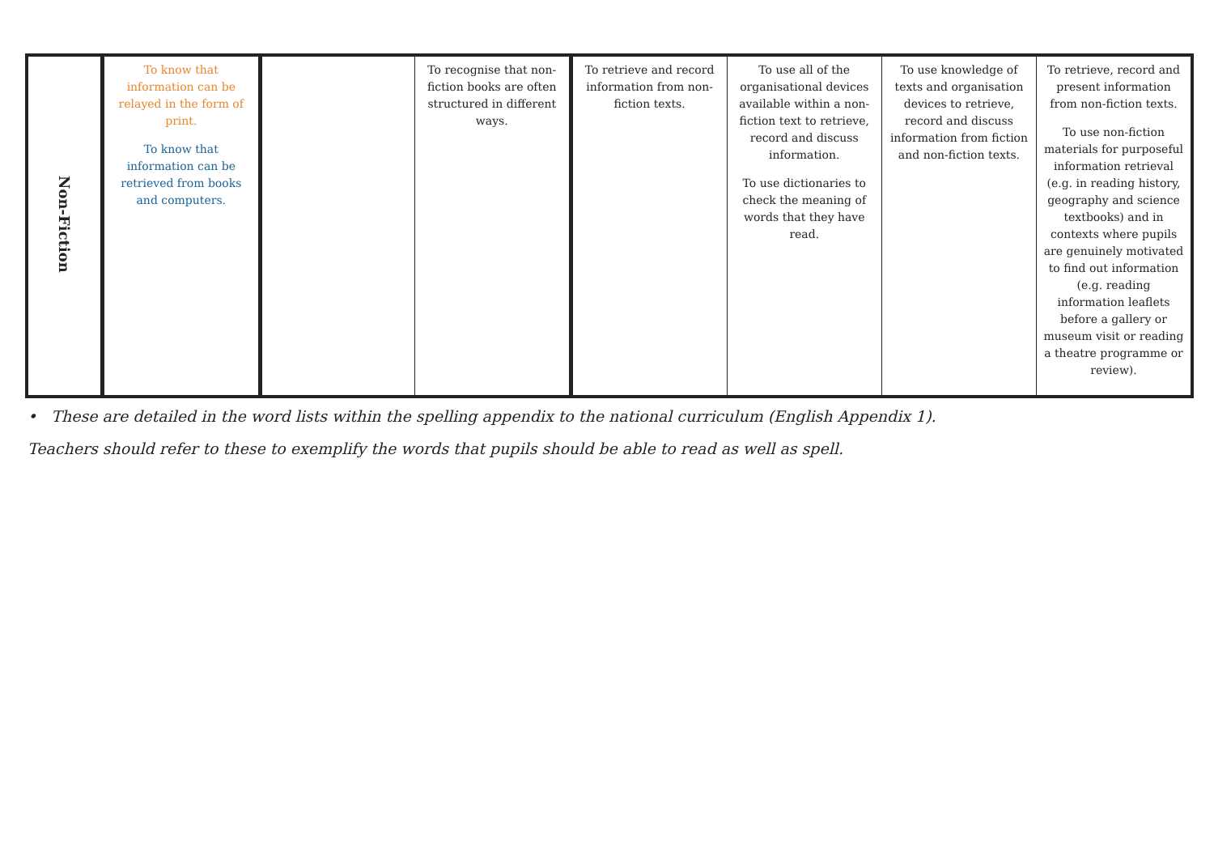| Non-Fiction | To know that information can be relayed in the form of print. To know that information can be retrieved from books and computers. | | To recognise that non-fiction books are often structured in different ways. | To retrieve and record information from non-fiction texts. | To use all of the organisational devices available within a non-fiction text to retrieve, record and discuss information. To use dictionaries to check the meaning of words that they have read. | To use knowledge of texts and organisation devices to retrieve, record and discuss information from fiction and non-fiction texts. | To retrieve, record and present information from non-fiction texts. To use non-fiction materials for purposeful information retrieval (e.g. in reading history, geography and science textbooks) and in contexts where pupils are genuinely motivated to find out information (e.g. reading information leaflets before a gallery or museum visit or reading a theatre programme or review). |
• These are detailed in the word lists within the spelling appendix to the national curriculum (English Appendix 1).
Teachers should refer to these to exemplify the words that pupils should be able to read as well as spell.